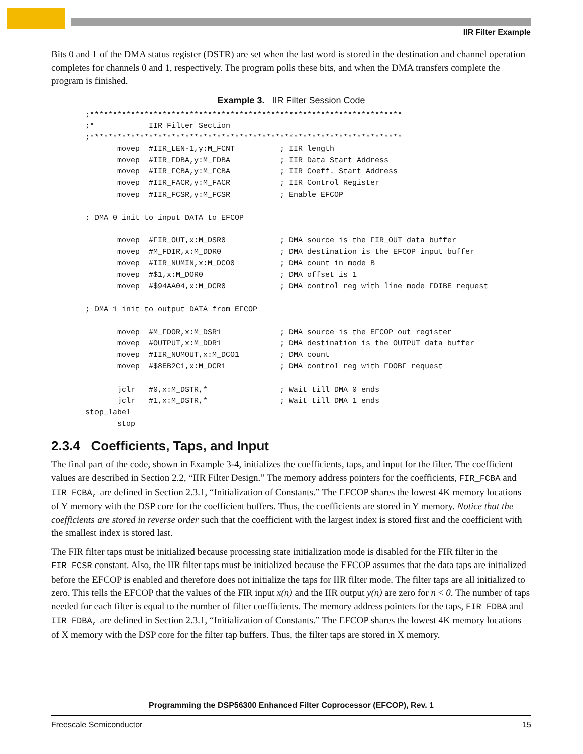IIR Filter Example
Bits 0 and 1 of the DMA status register (DSTR) are set when the last word is stored in the destination and channel operation completes for channels 0 and 1, respectively. The program polls these bits, and when the DMA transfers complete the program is finished.
Example 3. IIR Filter Session Code
;*********************************************************************
;*            IIR Filter Section
;*********************************************************************
       movep  #IIR_LEN-1,y:M_FCNT          ; IIR length
       movep  #IIR_FDBA,y:M_FDBA           ; IIR Data Start Address
       movep  #IIR_FCBA,y:M_FCBA           ; IIR Coeff. Start Address
       movep  #IIR_FACR,y:M_FACR           ; IIR Control Register
       movep  #IIR_FCSR,y:M_FCSR           ; Enable EFCOP

; DMA 0 init to input DATA to EFCOP

       movep  #FIR_OUT,x:M_DSR0            ; DMA source is the FIR_OUT data buffer
       movep  #M_FDIR,x:M_DDR0             ; DMA destination is the EFCOP input buffer
       movep  #IIR_NUMIN,x:M_DCO0          ; DMA count in mode B
       movep  #$1,x:M_DOR0                 ; DMA offset is 1
       movep  #$94AA04,x:M_DCR0            ; DMA control reg with line mode FDIBE request

; DMA 1 init to output DATA from EFCOP

       movep  #M_FDOR,x:M_DSR1             ; DMA source is the EFCOP out register
       movep  #OUTPUT,x:M_DDR1             ; DMA destination is the OUTPUT data buffer
       movep  #IIR_NUMOUT,x:M_DCO1         ; DMA count
       movep  #$8EB2C1,x:M_DCR1            ; DMA control reg with FDOBF request

       jclr   #0,x:M_DSTR,*                ; Wait till DMA 0 ends
       jclr   #1,x:M_DSTR,*                ; Wait till DMA 1 ends
stop_label
       stop
2.3.4 Coefficients, Taps, and Input
The final part of the code, shown in Example 3-4, initializes the coefficients, taps, and input for the filter. The coefficient values are described in Section 2.2, “IIR Filter Design.” The memory address pointers for the coefficients, FIR_FCBA and IIR_FCBA, are defined in Section 2.3.1, “Initialization of Constants.” The EFCOP shares the lowest 4K memory locations of Y memory with the DSP core for the coefficient buffers. Thus, the coefficients are stored in Y memory. Notice that the coefficients are stored in reverse order such that the coefficient with the largest index is stored first and the coefficient with the smallest index is stored last.
The FIR filter taps must be initialized because processing state initialization mode is disabled for the FIR filter in the FIR_FCSR constant. Also, the IIR filter taps must be initialized because the EFCOP assumes that the data taps are initialized before the EFCOP is enabled and therefore does not initialize the taps for IIR filter mode. The filter taps are all initialized to zero. This tells the EFCOP that the values of the FIR input x(n) and the IIR output y(n) are zero for n < 0. The number of taps needed for each filter is equal to the number of filter coefficients. The memory address pointers for the taps, FIR_FDBA and IIR_FDBA, are defined in Section 2.3.1, “Initialization of Constants.” The EFCOP shares the lowest 4K memory locations of X memory with the DSP core for the filter tap buffers. Thus, the filter taps are stored in X memory.
Programming the DSP56300 Enhanced Filter Coprocessor (EFCOP), Rev. 1
Freescale Semiconductor 15